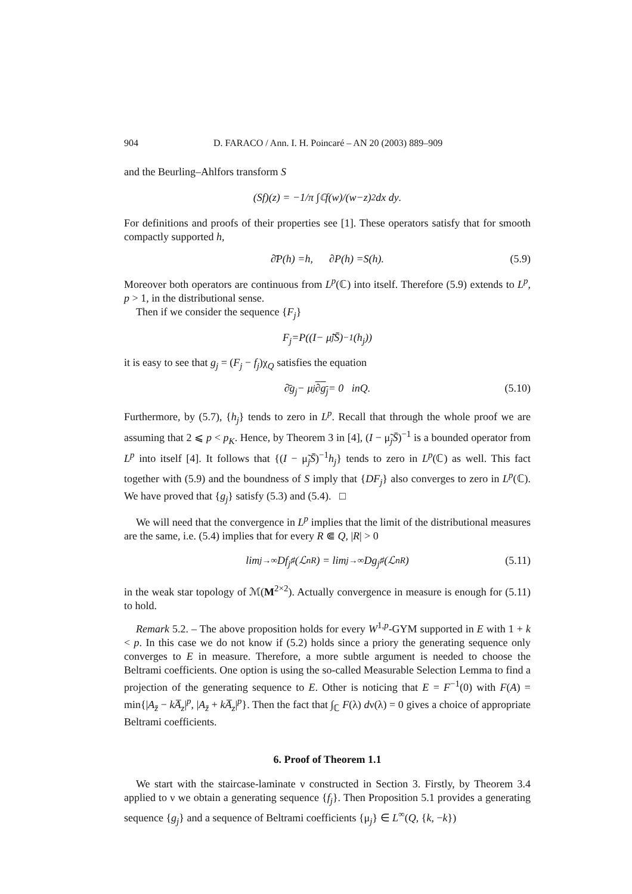904 D. FARACO / Ann. I. H. Poincaré – AN 20 (2003) 889–909
and the Beurling–Ahlfors transform S
(Sf)(z) = −1/π ∫<sub>ℂ</sub> f (w)/(w − z)<sup>2</sup> dx dy.
For definitions and proofs of their properties see [1]. These operators satisfy that for smooth compactly supported h,
∂̄ P (h) = h, ∂ P (h) = S (h). (5.9)
Moreover both operators are continuous from L<sup>p</sup>(ℂ) into itself. Therefore (5.9) extends to L<sup>p</sup>, p > 1, in the distributional sense.
Then if we consider the sequence {F<sub>j</sub>}
F<sub>j</sub> = P ((I − μ̃<sub>j</sub> S̄)<sup>−1</sup>(h<sub>j</sub>))
it is easy to see that g<sub>j</sub> = (F<sub>j</sub> − f<sub>j</sub>)χ<sub>Q</sub> satisfies the equation
∂̄ g<sub>j</sub> − μ<sub>j</sub> ∂g<sub>j</sub> = 0 in Q. (5.10)
Furthermore, by (5.7), {h<sub>j</sub>} tends to zero in L<sup>p</sup>. Recall that through the whole proof we are assuming that 2 ⩽ p < p<sub>K</sub>. Hence, by Theorem 3 in [4], (I − μ̃<sub>j</sub>S̄)<sup>−1</sup> is a bounded operator from L<sup>p</sup> into itself [4]. It follows that {(I − μ̃<sub>j</sub>S̄)<sup>−1</sup>h<sub>j</sub>} tends to zero in L<sup>p</sup>(ℂ) as well. This fact together with (5.9) and the boundness of S imply that {DF<sub>j</sub>} also converges to zero in L<sup>p</sup>(ℂ). We have proved that {g<sub>j</sub>} satisfy (5.3) and (5.4). □
We will need that the convergence in L<sup>p</sup> implies that the limit of the distributional measures are the same, i.e. (5.4) implies that for every R ⋐ Q, |R| > 0
lim<sub>j→∞</sub> Df<sub>j</sub><sub>♯</sub>(ℒ<sup>n</sup><sub>R</sub>) = lim<sub>j→∞</sub> Dg<sub>j</sub><sub>♯</sub>(ℒ<sup>n</sup><sub>R</sub>) (5.11)
in the weak star topology of ℳ(M<sup>2×2</sup>). Actually convergence in measure is enough for (5.11) to hold.
Remark 5.2. – The above proposition holds for every W<sup>1,p</sup>-GYM supported in E with 1 + k < p. In this case we do not know if (5.2) holds since a priory the generating sequence only converges to E in measure. Therefore, a more subtle argument is needed to choose the Beltrami coefficients. One option is using the so-called Measurable Selection Lemma to find a projection of the generating sequence to E. Other is noticing that E = F<sup>−1</sup>(0) with F(A) = min{|A<sub>z̄</sub> − kA̅<sub>z</sub>|<sup>p</sup>, |A<sub>z̄</sub> + kA̅<sub>z</sub>|<sup>p</sup>}. Then the fact that ∫<sub>ℂ</sub> F(λ) dν(λ) = 0 gives a choice of appropriate Beltrami coefficients.
6. Proof of Theorem 1.1
We start with the staircase-laminate ν constructed in Section 3. Firstly, by Theorem 3.4 applied to ν we obtain a generating sequence {f<sub>j</sub>}. Then Proposition 5.1 provides a generating sequence {g<sub>j</sub>} and a sequence of Beltrami coefficients {μ<sub>j</sub>} ∈ L<sup>∞</sup>(Q, {k, −k})